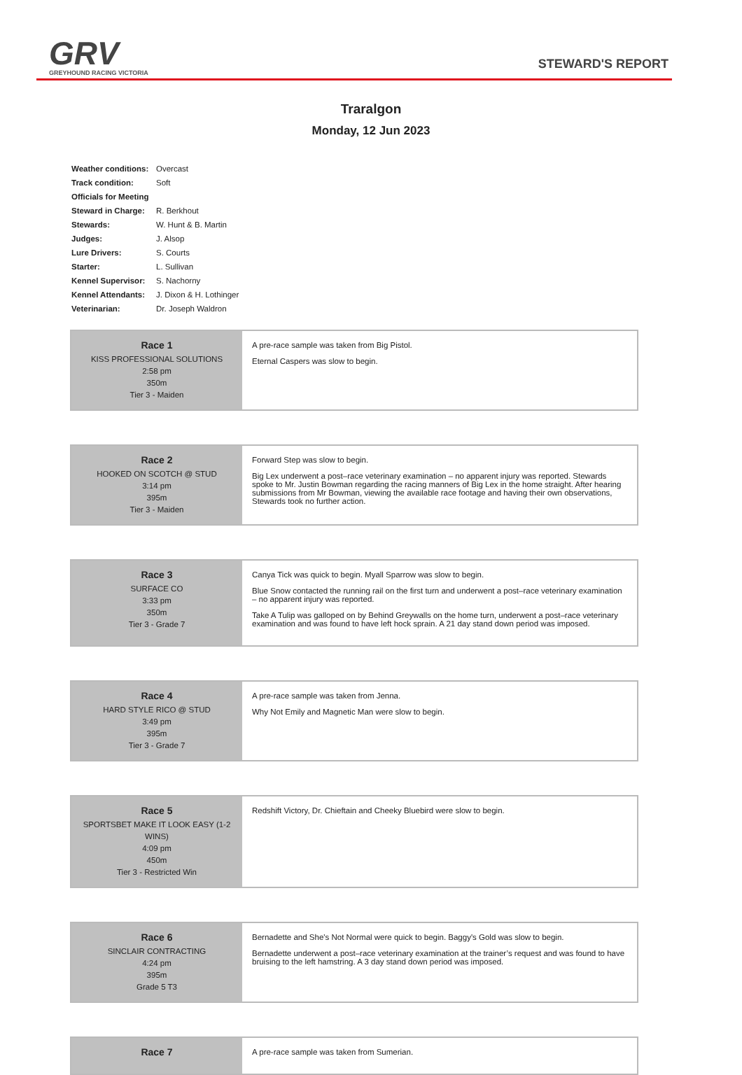GRV
GREYHOUND RACING VICTORIA
STEWARD'S REPORT
Traralgon
Monday, 12 Jun 2023
| Weather conditions: | Overcast |
| Track condition: | Soft |
| Officials for Meeting | |
| Steward in Charge: | R. Berkhout |
| Stewards: | W. Hunt & B. Martin |
| Judges: | J. Alsop |
| Lure Drivers: | S. Courts |
| Starter: | L. Sullivan |
| Kennel Supervisor: | S. Nachorny |
| Kennel Attendants: | J. Dixon & H. Lothinger |
| Veterinarian: | Dr. Joseph Waldron |
| Race 1 KISS PROFESSIONAL SOLUTIONS 2:58 pm 350m Tier 3 - Maiden | A pre-race sample was taken from Big Pistol. Eternal Caspers was slow to begin. |
| Race 2 HOOKED ON SCOTCH @ STUD 3:14 pm 395m Tier 3 - Maiden | Forward Step was slow to begin. Big Lex underwent a post–race veterinary examination – no apparent injury was reported. Stewards spoke to Mr. Justin Bowman regarding the racing manners of Big Lex in the home straight. After hearing submissions from Mr Bowman, viewing the available race footage and having their own observations, Stewards took no further action. |
| Race 3 SURFACE CO 3:33 pm 350m Tier 3 - Grade 7 | Canya Tick was quick to begin. Myall Sparrow was slow to begin. Blue Snow contacted the running rail on the first turn and underwent a post–race veterinary examination – no apparent injury was reported. Take A Tulip was galloped on by Behind Greywalls on the home turn, underwent a post–race veterinary examination and was found to have left hock sprain. A 21 day stand down period was imposed. |
| Race 4 HARD STYLE RICO @ STUD 3:49 pm 395m Tier 3 - Grade 7 | A pre-race sample was taken from Jenna. Why Not Emily and Magnetic Man were slow to begin. |
| Race 5 SPORTSBET MAKE IT LOOK EASY (1-2 WINS) 4:09 pm 450m Tier 3 - Restricted Win | Redshift Victory, Dr. Chieftain and Cheeky Bluebird were slow to begin. |
| Race 6 SINCLAIR CONTRACTING 4:24 pm 395m Grade 5 T3 | Bernadette and She's Not Normal were quick to begin. Baggy's Gold was slow to begin. Bernadette underwent a post–race veterinary examination at the trainer’s request and was found to have bruising to the left hamstring. A 3 day stand down period was imposed. |
| Race 7 | A pre-race sample was taken from Sumerian. |